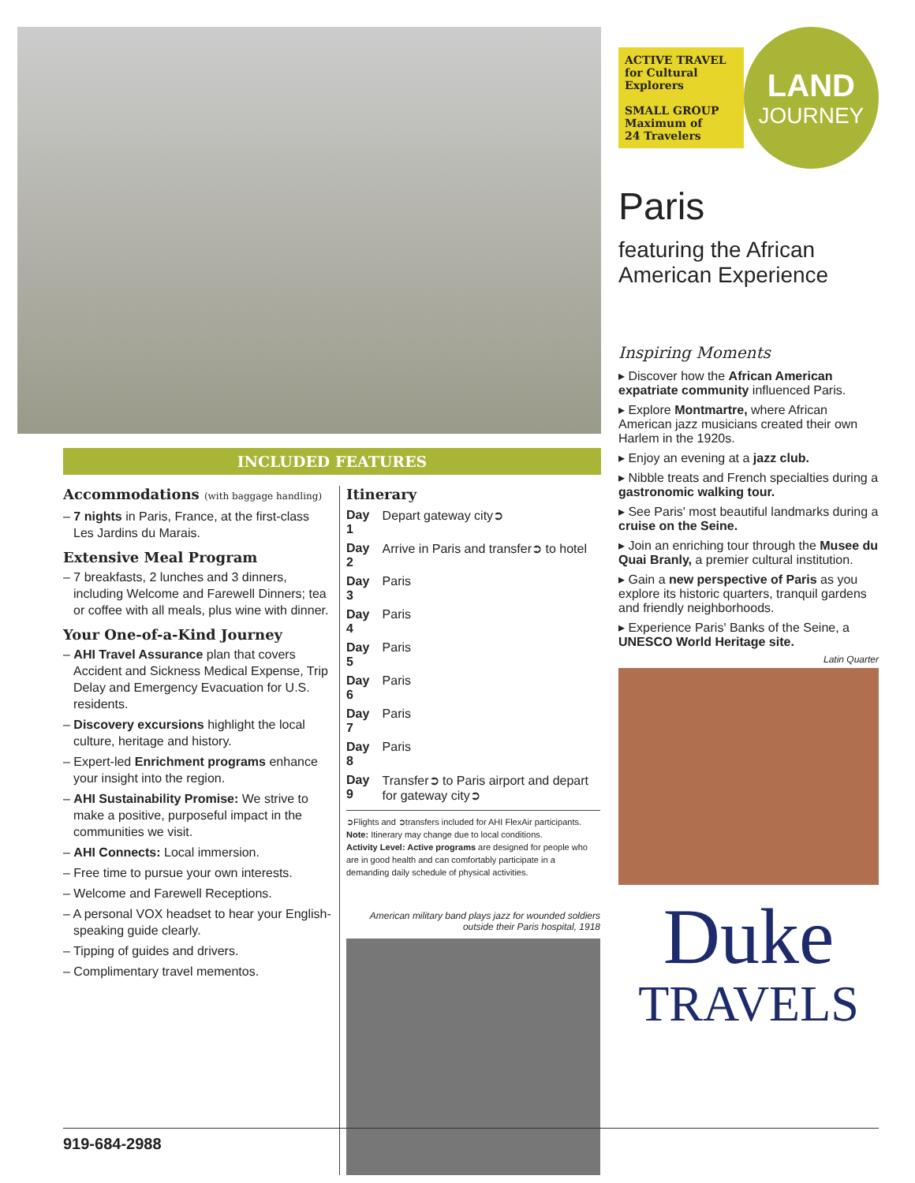INCLUDED FEATURES
Accommodations (with baggage handling)
– 7 nights in Paris, France, at the first-class Les Jardins du Marais.
Extensive Meal Program
– 7 breakfasts, 2 lunches and 3 dinners, including Welcome and Farewell Dinners; tea or coffee with all meals, plus wine with dinner.
Your One-of-a-Kind Journey
– AHI Travel Assurance plan that covers Accident and Sickness Medical Expense, Trip Delay and Emergency Evacuation for U.S. residents.
– Discovery excursions highlight the local culture, heritage and history.
– Expert-led Enrichment programs enhance your insight into the region.
– AHI Sustainability Promise: We strive to make a positive, purposeful impact in the communities we visit.
– AHI Connects: Local immersion.
– Free time to pursue your own interests.
– Welcome and Farewell Receptions.
– A personal VOX headset to hear your English-speaking guide clearly.
– Tipping of guides and drivers.
– Complimentary travel mementos.
Itinerary
| Day 1 | Depart gateway city➲ |
| Day 2 | Arrive in Paris and transfer➲ to hotel |
| Day 3 | Paris |
| Day 4 | Paris |
| Day 5 | Paris |
| Day 6 | Paris |
| Day 7 | Paris |
| Day 8 | Paris |
| Day 9 | Transfer➲ to Paris airport and depart for gateway city➲ |
➲Flights and ➲transfers included for AHI FlexAir participants.
Note: Itinerary may change due to local conditions.
Activity Level: Active programs are designed for people who are in good health and can comfortably participate in a demanding daily schedule of physical activities.
American military band plays jazz for wounded soldiers outside their Paris hospital, 1918
ACTIVE TRAVEL
for Cultural
Explorers
SMALL GROUP
Maximum of
24 Travelers
LAND
JOURNEY
Paris
featuring the African American Experience
Inspiring Moments
▸ Discover how the African American expatriate community influenced Paris.
▸ Explore Montmartre, where African American jazz musicians created their own Harlem in the 1920s.
▸ Enjoy an evening at a jazz club.
▸ Nibble treats and French specialties during a gastronomic walking tour.
▸ See Paris' most beautiful landmarks during a cruise on the Seine.
▸ Join an enriching tour through the Musee du Quai Branly, a premier cultural institution.
▸ Gain a new perspective of Paris as you explore its historic quarters, tranquil gardens and friendly neighborhoods.
▸ Experience Paris' Banks of the Seine, a UNESCO World Heritage site.
Latin Quarter
Duke
TRAVELS
919-684-2988